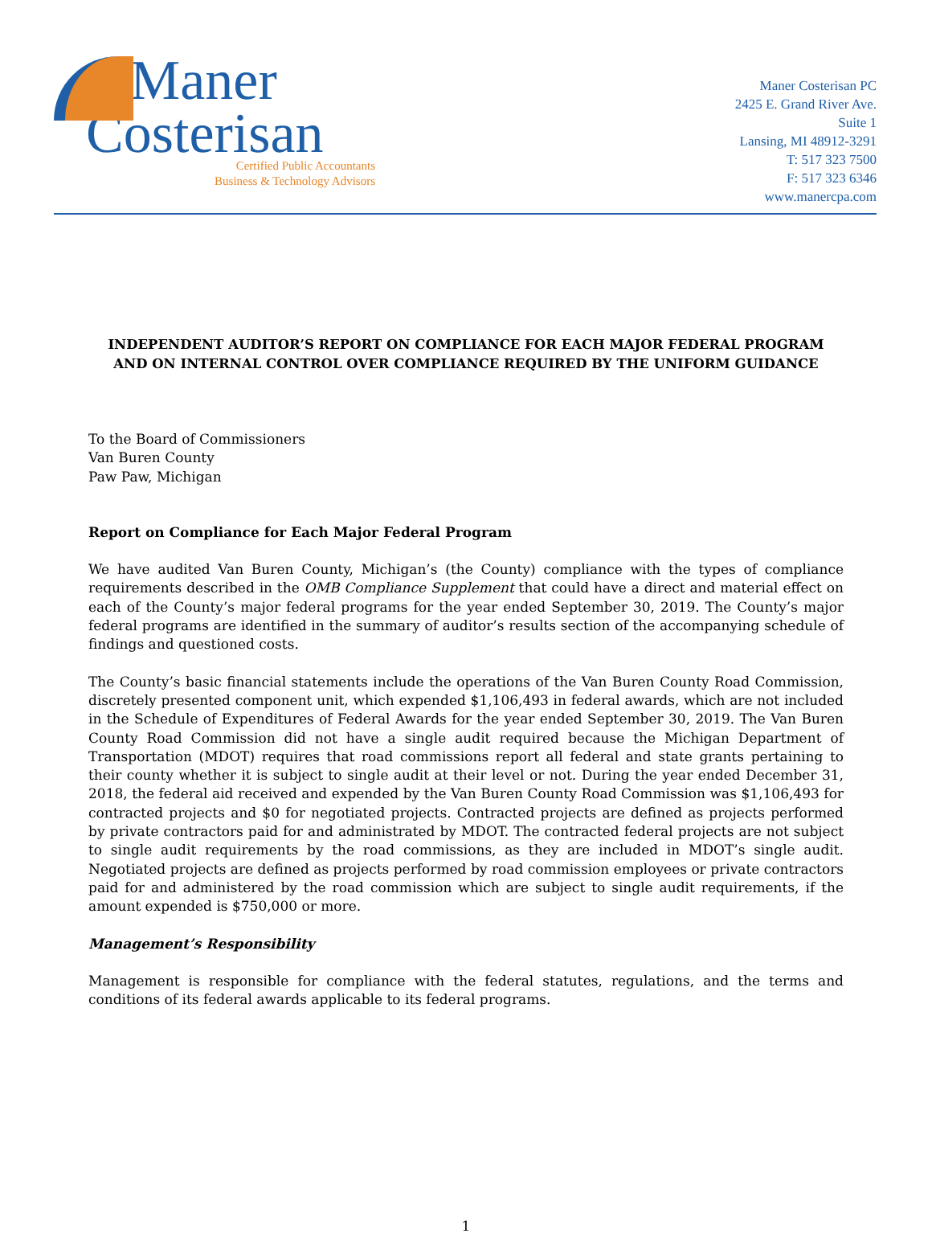Maner
Costerisan
Certified Public Accountants
Business & Technology Advisors
Maner Costerisan PC
2425 E. Grand River Ave.
Suite 1
Lansing, MI 48912-3291
T: 517 323 7500
F: 517 323 6346
www.manercpa.com
INDEPENDENT AUDITOR’S REPORT ON COMPLIANCE FOR EACH MAJOR FEDERAL PROGRAM
AND ON INTERNAL CONTROL OVER COMPLIANCE REQUIRED BY THE UNIFORM GUIDANCE
To the Board of Commissioners
Van Buren County
Paw Paw, Michigan
Report on Compliance for Each Major Federal Program
We have audited Van Buren County, Michigan’s (the County) compliance with the types of compliance requirements described in the OMB Compliance Supplement that could have a direct and material effect on each of the County’s major federal programs for the year ended September 30, 2019. The County’s major federal programs are identified in the summary of auditor’s results section of the accompanying schedule of findings and questioned costs.
The County’s basic financial statements include the operations of the Van Buren County Road Commission, discretely presented component unit, which expended $1,106,493 in federal awards, which are not included in the Schedule of Expenditures of Federal Awards for the year ended September 30, 2019. The Van Buren County Road Commission did not have a single audit required because the Michigan Department of Transportation (MDOT) requires that road commissions report all federal and state grants pertaining to their county whether it is subject to single audit at their level or not. During the year ended December 31, 2018, the federal aid received and expended by the Van Buren County Road Commission was $1,106,493 for contracted projects and $0 for negotiated projects. Contracted projects are defined as projects performed by private contractors paid for and administrated by MDOT. The contracted federal projects are not subject to single audit requirements by the road commissions, as they are included in MDOT’s single audit. Negotiated projects are defined as projects performed by road commission employees or private contractors paid for and administered by the road commission which are subject to single audit requirements, if the amount expended is $750,000 or more.
Management’s Responsibility
Management is responsible for compliance with the federal statutes, regulations, and the terms and conditions of its federal awards applicable to its federal programs.
1